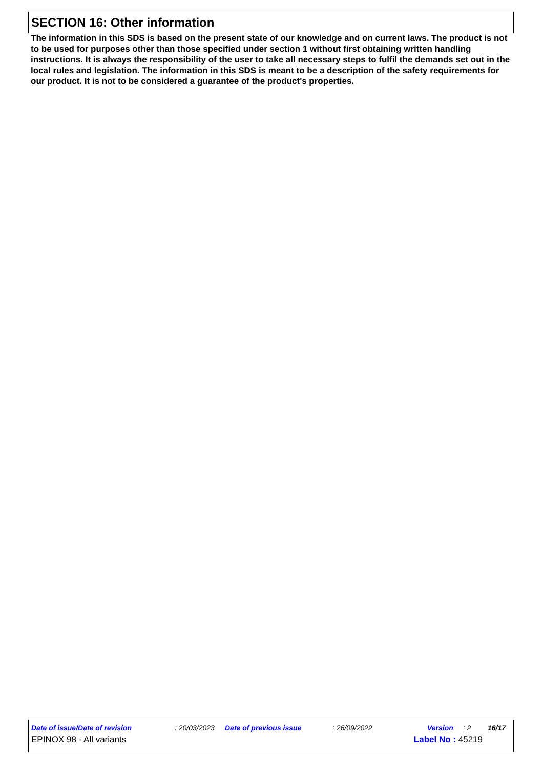SECTION 16: Other information
The information in this SDS is based on the present state of our knowledge and on current laws. The product is not to be used for purposes other than those specified under section 1 without first obtaining written handling instructions. It is always the responsibility of the user to take all necessary steps to fulfil the demands set out in the local rules and legislation. The information in this SDS is meant to be a description of the safety requirements for our product. It is not to be considered a guarantee of the product's properties.
Date of issue/Date of revision: 20/03/2023 Date of previous issue: 26/09/2022 Version: 2 16/17
EPINOX 98 - All variants Label No : 45219